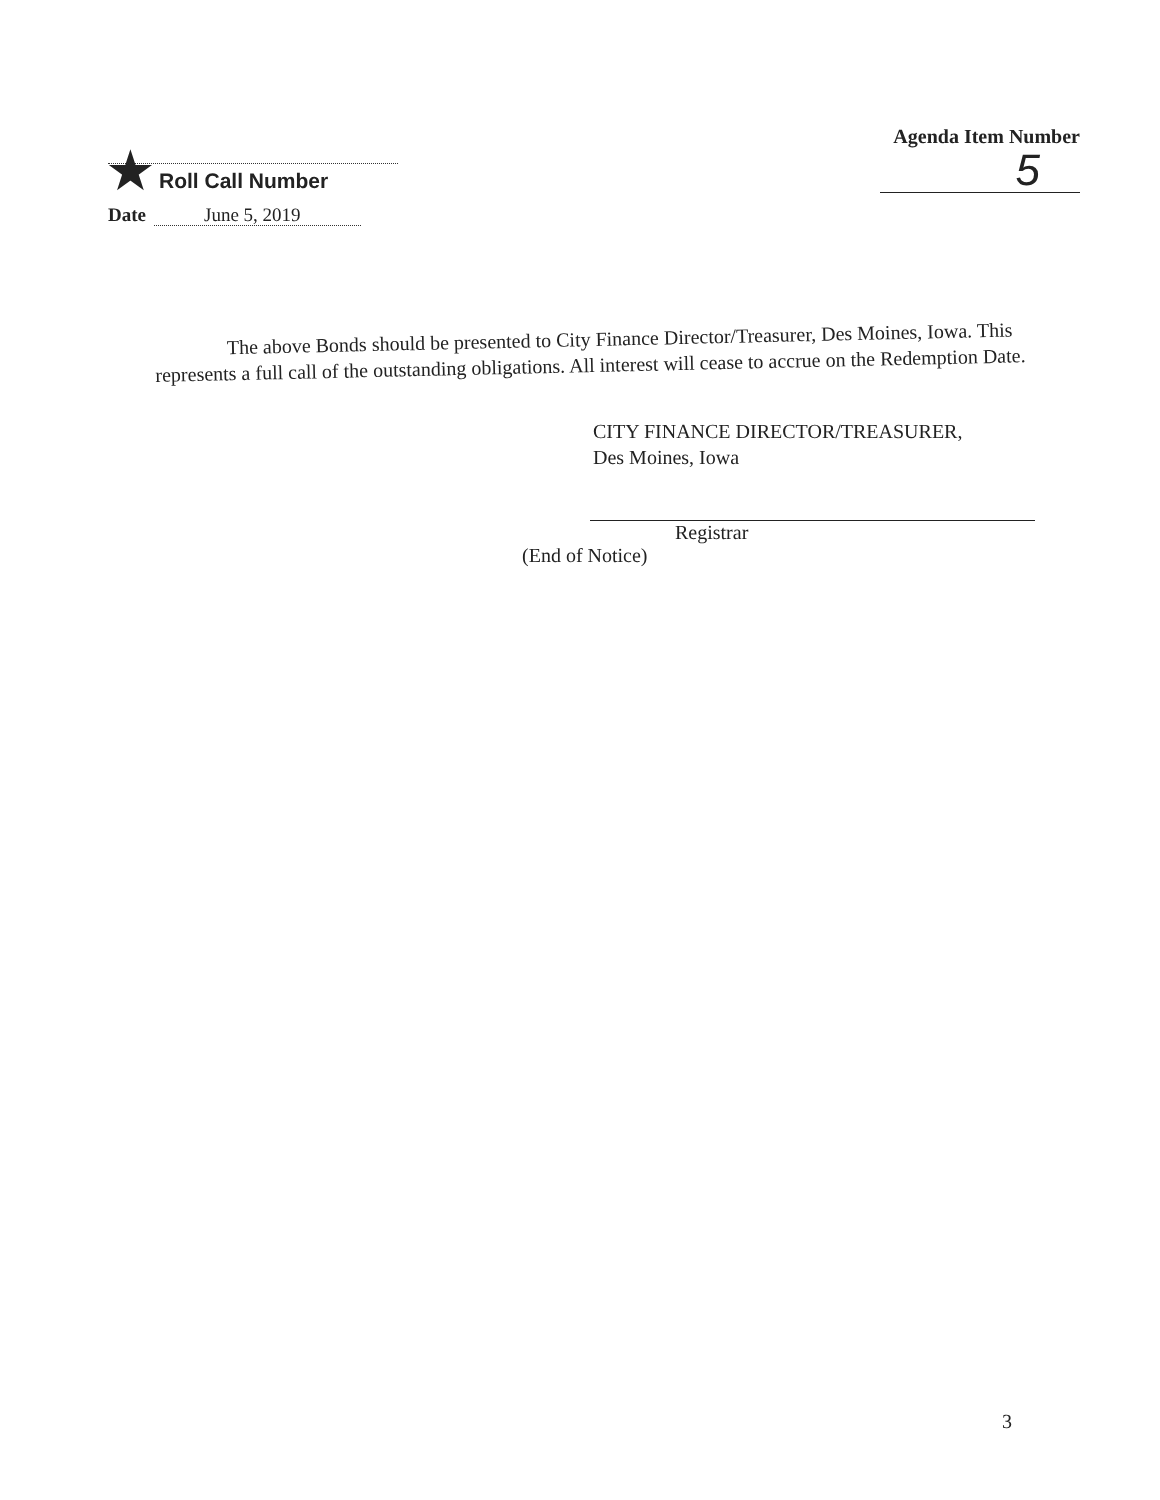★ Roll Call Number
Agenda Item Number
5
Date June 5, 2019
The above Bonds should be presented to City Finance Director/Treasurer, Des Moines, Iowa. This represents a full call of the outstanding obligations. All interest will cease to accrue on the Redemption Date.
CITY FINANCE DIRECTOR/TREASURER,
Des Moines, Iowa
Registrar
(End of Notice)
3